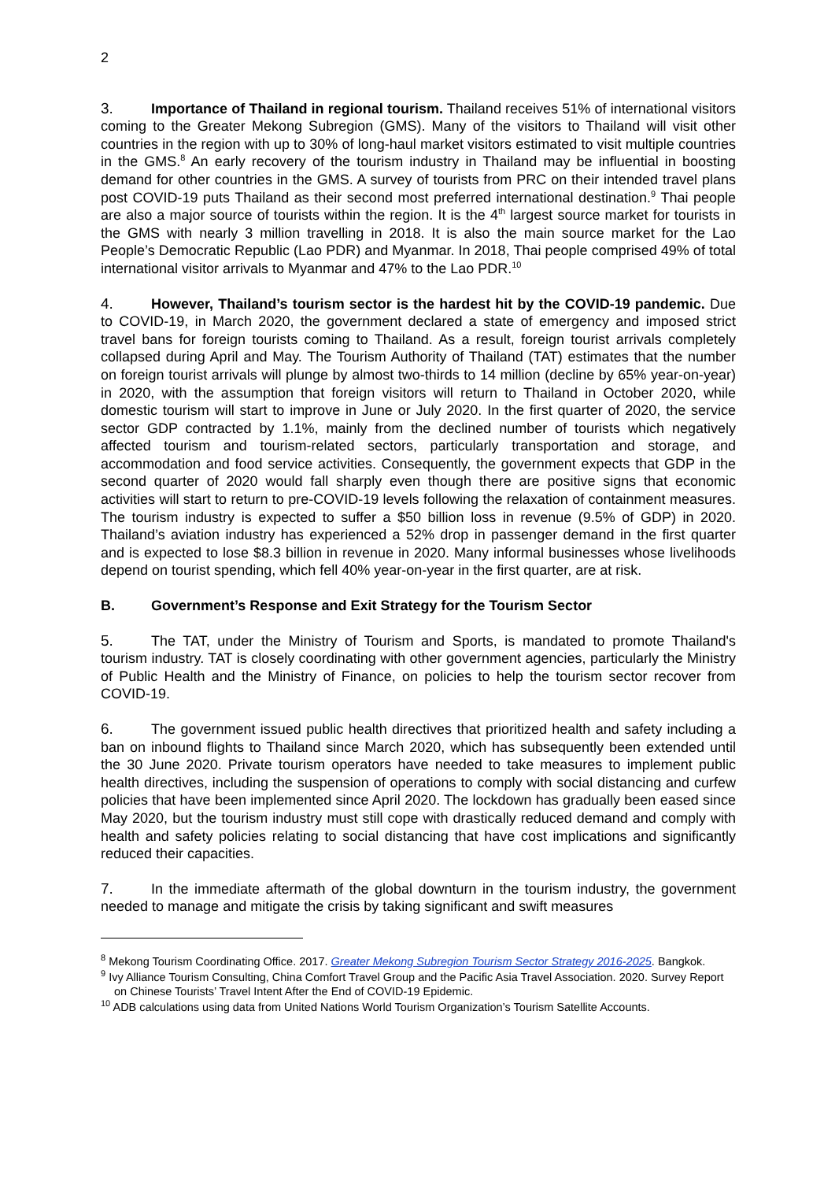2
3. Importance of Thailand in regional tourism. Thailand receives 51% of international visitors coming to the Greater Mekong Subregion (GMS). Many of the visitors to Thailand will visit other countries in the region with up to 30% of long-haul market visitors estimated to visit multiple countries in the GMS.<sup>8</sup> An early recovery of the tourism industry in Thailand may be influential in boosting demand for other countries in the GMS. A survey of tourists from PRC on their intended travel plans post COVID-19 puts Thailand as their second most preferred international destination.<sup>9</sup> Thai people are also a major source of tourists within the region. It is the 4<sup>th</sup> largest source market for tourists in the GMS with nearly 3 million travelling in 2018. It is also the main source market for the Lao People’s Democratic Republic (Lao PDR) and Myanmar. In 2018, Thai people comprised 49% of total international visitor arrivals to Myanmar and 47% to the Lao PDR.<sup>10</sup>
4. However, Thailand’s tourism sector is the hardest hit by the COVID-19 pandemic. Due to COVID-19, in March 2020, the government declared a state of emergency and imposed strict travel bans for foreign tourists coming to Thailand. As a result, foreign tourist arrivals completely collapsed during April and May. The Tourism Authority of Thailand (TAT) estimates that the number on foreign tourist arrivals will plunge by almost two-thirds to 14 million (decline by 65% year-on-year) in 2020, with the assumption that foreign visitors will return to Thailand in October 2020, while domestic tourism will start to improve in June or July 2020. In the first quarter of 2020, the service sector GDP contracted by 1.1%, mainly from the declined number of tourists which negatively affected tourism and tourism-related sectors, particularly transportation and storage, and accommodation and food service activities. Consequently, the government expects that GDP in the second quarter of 2020 would fall sharply even though there are positive signs that economic activities will start to return to pre-COVID-19 levels following the relaxation of containment measures. The tourism industry is expected to suffer a $50 billion loss in revenue (9.5% of GDP) in 2020. Thailand’s aviation industry has experienced a 52% drop in passenger demand in the first quarter and is expected to lose $8.3 billion in revenue in 2020. Many informal businesses whose livelihoods depend on tourist spending, which fell 40% year-on-year in the first quarter, are at risk.
B. Government’s Response and Exit Strategy for the Tourism Sector
5. The TAT, under the Ministry of Tourism and Sports, is mandated to promote Thailand's tourism industry. TAT is closely coordinating with other government agencies, particularly the Ministry of Public Health and the Ministry of Finance, on policies to help the tourism sector recover from COVID-19.
6. The government issued public health directives that prioritized health and safety including a ban on inbound flights to Thailand since March 2020, which has subsequently been extended until the 30 June 2020. Private tourism operators have needed to take measures to implement public health directives, including the suspension of operations to comply with social distancing and curfew policies that have been implemented since April 2020. The lockdown has gradually been eased since May 2020, but the tourism industry must still cope with drastically reduced demand and comply with health and safety policies relating to social distancing that have cost implications and significantly reduced their capacities.
7. In the immediate aftermath of the global downturn in the tourism industry, the government needed to manage and mitigate the crisis by taking significant and swift measures
<sup>8</sup> Mekong Tourism Coordinating Office. 2017. Greater Mekong Subregion Tourism Sector Strategy 2016-2025. Bangkok.
<sup>9</sup> Ivy Alliance Tourism Consulting, China Comfort Travel Group and the Pacific Asia Travel Association. 2020. Survey Report on Chinese Tourists’ Travel Intent After the End of COVID-19 Epidemic.
<sup>10</sup> ADB calculations using data from United Nations World Tourism Organization’s Tourism Satellite Accounts.